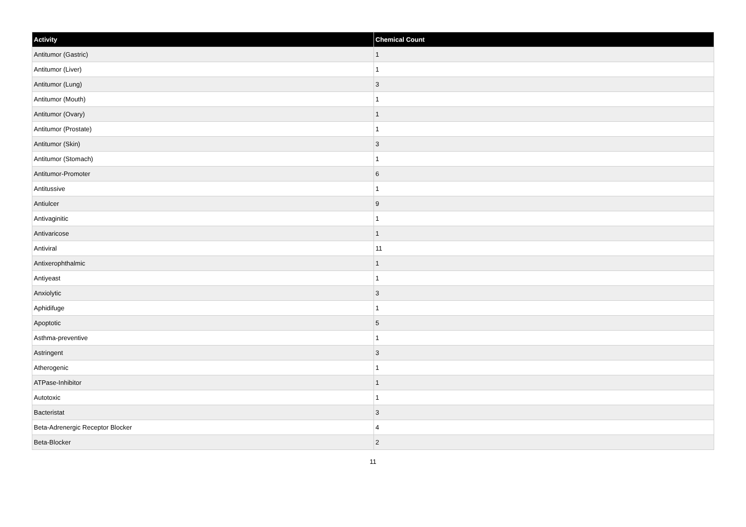| Activity | Chemical Count |
| --- | --- |
| Antitumor (Gastric) | 1 |
| Antitumor (Liver) | 1 |
| Antitumor (Lung) | 3 |
| Antitumor (Mouth) | 1 |
| Antitumor (Ovary) | 1 |
| Antitumor (Prostate) | 1 |
| Antitumor (Skin) | 3 |
| Antitumor (Stomach) | 1 |
| Antitumor-Promoter | 6 |
| Antitussive | 1 |
| Antiulcer | 9 |
| Antivaginitic | 1 |
| Antivaricose | 1 |
| Antiviral | 11 |
| Antixerophthalmic | 1 |
| Antiyeast | 1 |
| Anxiolytic | 3 |
| Aphidifuge | 1 |
| Apoptotic | 5 |
| Asthma-preventive | 1 |
| Astringent | 3 |
| Atherogenic | 1 |
| ATPase-Inhibitor | 1 |
| Autotoxic | 1 |
| Bacteristat | 3 |
| Beta-Adrenergic Receptor Blocker | 4 |
| Beta-Blocker | 2 |
11